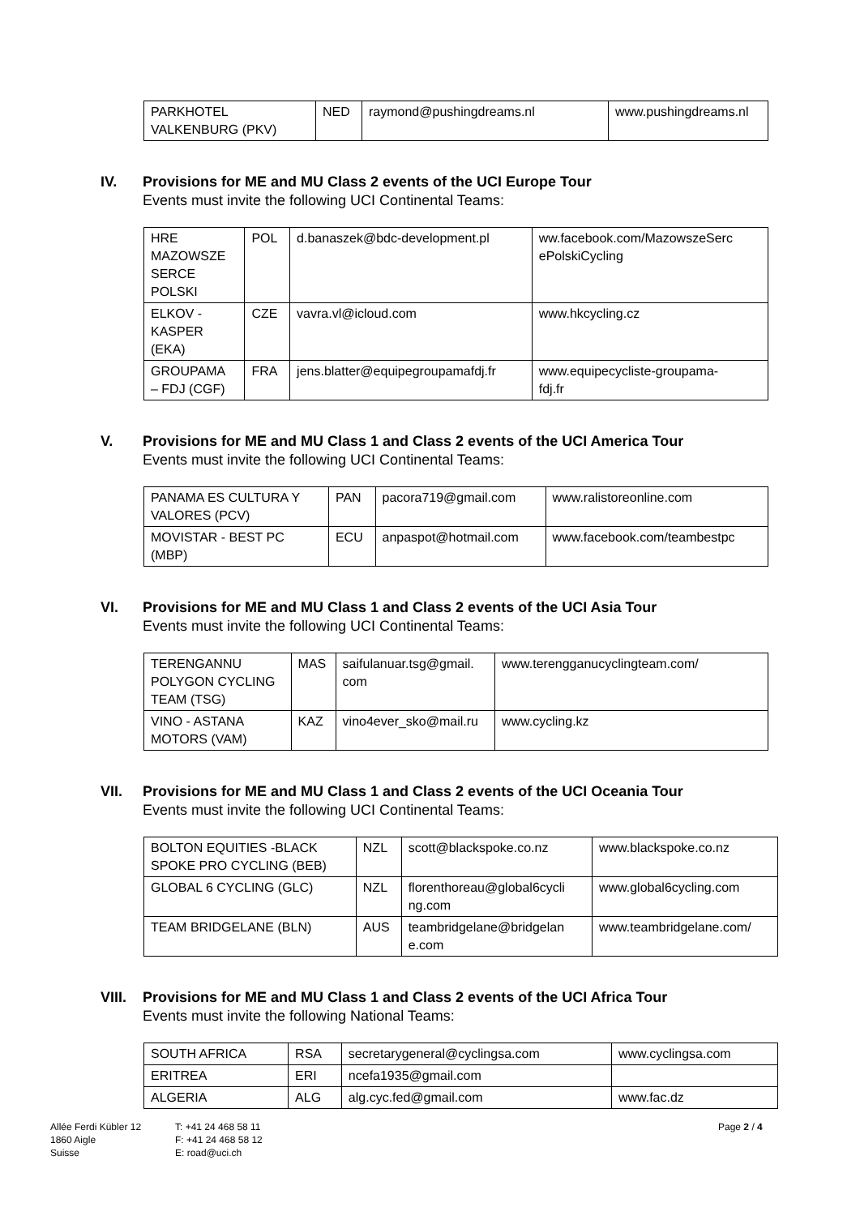| PARKHOTEL VALKENBURG (PKV) | NED | raymond@pushingdreams.nl | www.pushingdreams.nl |
IV. Provisions for ME and MU Class 2 events of the UCI Europe Tour
Events must invite the following UCI Continental Teams:
| HRE MAZOWSZE SERCE POLSKI | POL | d.banaszek@bdc-development.pl | ww.facebook.com/MazowszeSerc ePolskiCycling |
| ELKOV - KASPER (EKA) | CZE | vavra.vl@icloud.com | www.hkcycling.cz |
| GROUPAMA – FDJ (CGF) | FRA | jens.blatter@equipegroupamafdj.fr | www.equipecycliste-groupama- fdj.fr |
V. Provisions for ME and MU Class 1 and Class 2 events of the UCI America Tour
Events must invite the following UCI Continental Teams:
| PANAMA ES CULTURA Y VALORES (PCV) | PAN | pacora719@gmail.com | www.ralistoreonline.com |
| MOVISTAR - BEST PC (MBP) | ECU | anpaspot@hotmail.com | www.facebook.com/teambestpc |
VI. Provisions for ME and MU Class 1 and Class 2 events of the UCI Asia Tour
Events must invite the following UCI Continental Teams:
| TERENGANNU POLYGON CYCLING TEAM (TSG) | MAS | saifulanuar.tsg@gmail. com | www.terengganucyclingteam.com/ |
| VINO - ASTANA MOTORS (VAM) | KAZ | vino4ever_sko@mail.ru | www.cycling.kz |
VII. Provisions for ME and MU Class 1 and Class 2 events of the UCI Oceania Tour
Events must invite the following UCI Continental Teams:
| BOLTON EQUITIES -BLACK SPOKE PRO CYCLING (BEB) | NZL | scott@blackspoke.co.nz | www.blackspoke.co.nz |
| GLOBAL 6 CYCLING (GLC) | NZL | florenthoreau@global6cycli ng.com | www.global6cycling.com |
| TEAM BRIDGELANE (BLN) | AUS | teambridgelane@bridgelan e.com | www.teambridgelane.com/ |
VIII. Provisions for ME and MU Class 1 and Class 2 events of the UCI Africa Tour
Events must invite the following National Teams:
| SOUTH AFRICA | RSA | secretarygeneral@cyclingsa.com | www.cyclingsa.com |
| ERITREA | ERI | ncefa1935@gmail.com | |
| ALGERIA | ALG | alg.cyc.fed@gmail.com | www.fac.dz |
Allée Ferdi Kübler 12
1860 Aigle
Suisse
T: +41 24 468 58 11
F: +41 24 468 58 12
E: road@uci.ch
Page 2 / 4